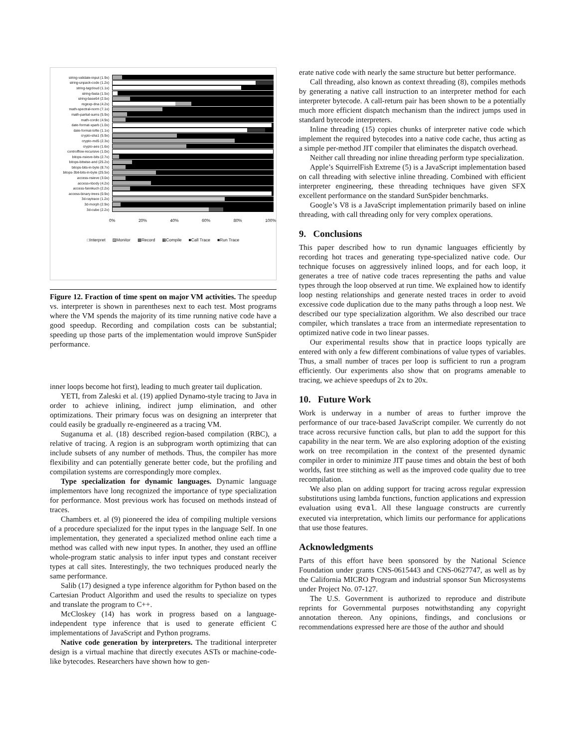string-validate-input (1.9x)
string-unpack-code (1.2x)
string-tagcloud (1.1x)
string-fasta (1.5x)
string-base64 (2.5x)
regexp-dna (4.2x)
math-spectral-norm (7.1x)
math-partial-sums (5.9x)
math-cordic (4.9x)
date-format-xparb (1.0x)
date-format-tofte (1.1x)
crypto-sha1 (5.9x)
crypto-md5 (2.3x)
crypto-aes (1.6x)
controlflow-recursive (1.0x)
bitops-nsieve-bits (2.7x)
bitops-bitwise-and (25.2x)
bitops-bits-in-byte (8.7x)
bitops-3bit-bits-in-byte (25.5x)
access-nsieve (3.0x)
access-nbody (4.2x)
access-fannkuch (2.2x)
access-binary-trees (0.9x)
3d-raytrace (1.2x)
3d-morph (2.9x)
3d-cube (2.2x)
0% 20% 40% 60% 80% 100%
□Interpret ▨Monitor ▩Record ▦Compile ■Call Trace ■Run Trace
Figure 12. Fraction of time spent on major VM activities. The speedup vs. interpreter is shown in parentheses next to each test. Most programs where the VM spends the majority of its time running native code have a good speedup. Recording and compilation costs can be substantial; speeding up those parts of the implementation would improve SunSpider performance.
inner loops become hot first), leading to much greater tail duplication.
YETI, from Zaleski et al. (19) applied Dynamo-style tracing to Java in order to achieve inlining, indirect jump elimination, and other optimizations. Their primary focus was on designing an interpreter that could easily be gradually re-engineered as a tracing VM.
Suganuma et al. (18) described region-based compilation (RBC), a relative of tracing. A region is an subprogram worth optimizing that can include subsets of any number of methods. Thus, the compiler has more flexibility and can potentially generate better code, but the profiling and compilation systems are correspondingly more complex.
Type specialization for dynamic languages. Dynamic language implementors have long recognized the importance of type specialization for performance. Most previous work has focused on methods instead of traces.
Chambers et. al (9) pioneered the idea of compiling multiple versions of a procedure specialized for the input types in the language Self. In one implementation, they generated a specialized method online each time a method was called with new input types. In another, they used an offline whole-program static analysis to infer input types and constant receiver types at call sites. Interestingly, the two techniques produced nearly the same performance.
Salib (17) designed a type inference algorithm for Python based on the Cartesian Product Algorithm and used the results to specialize on types and translate the program to C++.
McCloskey (14) has work in progress based on a language-independent type inference that is used to generate efficient C implementations of JavaScript and Python programs.
Native code generation by interpreters. The traditional interpreter design is a virtual machine that directly executes ASTs or machine-code-like bytecodes. Researchers have shown how to gen-
erate native code with nearly the same structure but better performance.
Call threading, also known as context threading (8), compiles methods by generating a native call instruction to an interpreter method for each interpreter bytecode. A call-return pair has been shown to be a potentially much more efficient dispatch mechanism than the indirect jumps used in standard bytecode interpreters.
Inline threading (15) copies chunks of interpreter native code which implement the required bytecodes into a native code cache, thus acting as a simple per-method JIT compiler that eliminates the dispatch overhead.
Neither call threading nor inline threading perform type specialization.
Apple’s SquirrelFish Extreme (5) is a JavaScript implementation based on call threading with selective inline threading. Combined with efficient interpreter engineering, these threading techniques have given SFX excellent performance on the standard SunSpider benchmarks.
Google’s V8 is a JavaScript implementation primarily based on inline threading, with call threading only for very complex operations.
9. Conclusions
This paper described how to run dynamic languages efficiently by recording hot traces and generating type-specialized native code. Our technique focuses on aggressively inlined loops, and for each loop, it generates a tree of native code traces representing the paths and value types through the loop observed at run time. We explained how to identify loop nesting relationships and generate nested traces in order to avoid excessive code duplication due to the many paths through a loop nest. We described our type specialization algorithm. We also described our trace compiler, which translates a trace from an intermediate representation to optimized native code in two linear passes.
Our experimental results show that in practice loops typically are entered with only a few different combinations of value types of variables. Thus, a small number of traces per loop is sufficient to run a program efficiently. Our experiments also show that on programs amenable to tracing, we achieve speedups of 2x to 20x.
10. Future Work
Work is underway in a number of areas to further improve the performance of our trace-based JavaScript compiler. We currently do not trace across recursive function calls, but plan to add the support for this capability in the near term. We are also exploring adoption of the existing work on tree recompilation in the context of the presented dynamic compiler in order to minimize JIT pause times and obtain the best of both worlds, fast tree stitching as well as the improved code quality due to tree recompilation.
We also plan on adding support for tracing across regular expression substitutions using lambda functions, function applications and expression evaluation using eval. All these language constructs are currently executed via interpretation, which limits our performance for applications that use those features.
Acknowledgments
Parts of this effort have been sponsored by the National Science Foundation under grants CNS-0615443 and CNS-0627747, as well as by the California MICRO Program and industrial sponsor Sun Microsystems under Project No. 07-127.
The U.S. Government is authorized to reproduce and distribute reprints for Governmental purposes notwithstanding any copyright annotation thereon. Any opinions, findings, and conclusions or recommendations expressed here are those of the author and should